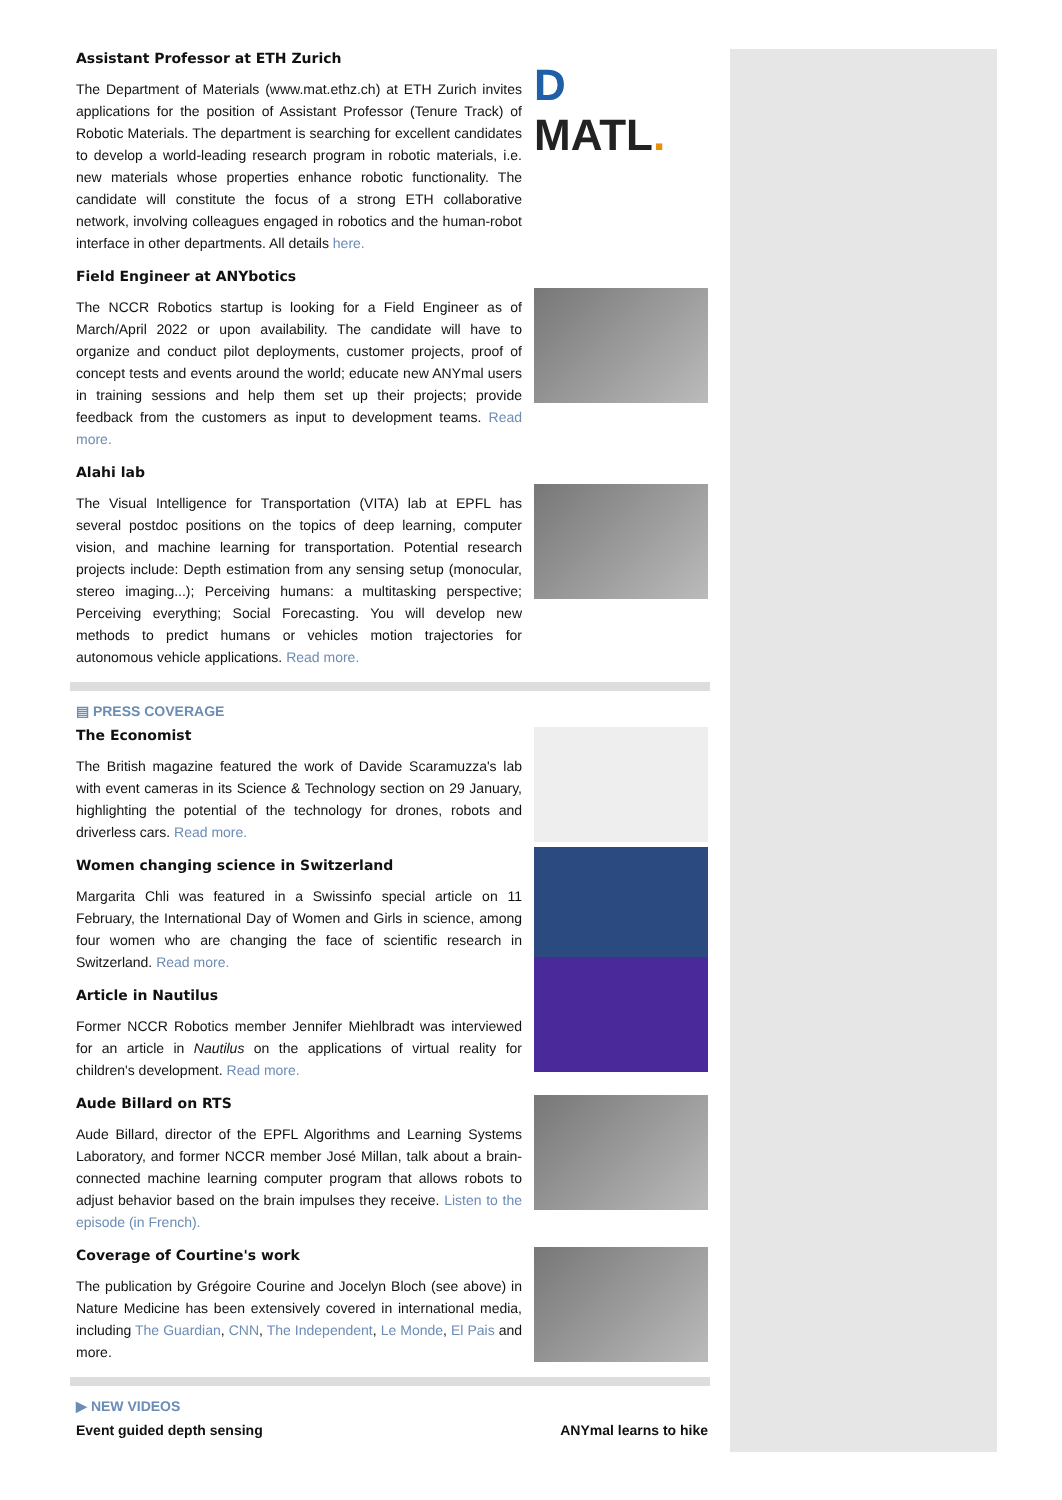Assistant Professor at ETH Zurich
The Department of Materials (www.mat.ethz.ch) at ETH Zurich invites applications for the position of Assistant Professor (Tenure Track) of Robotic Materials. The department is searching for excellent candidates to develop a world-leading research program in robotic materials, i.e. new materials whose properties enhance robotic functionality. The candidate will constitute the focus of a strong ETH collaborative network, involving colleagues engaged in robotics and the human-robot interface in other departments. All details here.
D MATL.
Field Engineer at ANYbotics
The NCCR Robotics startup is looking for a Field Engineer as of March/April 2022 or upon availability. The candidate will have to organize and conduct pilot deployments, customer projects, proof of concept tests and events around the world; educate new ANYmal users in training sessions and help them set up their projects; provide feedback from the customers as input to development teams. Read more.
Alahi lab
The Visual Intelligence for Transportation (VITA) lab at EPFL has several postdoc positions on the topics of deep learning, computer vision, and machine learning for transportation. Potential research projects include: Depth estimation from any sensing setup (monocular, stereo imaging...); Perceiving humans: a multitasking perspective; Perceiving everything; Social Forecasting. You will develop new methods to predict humans or vehicles motion trajectories for autonomous vehicle applications. Read more.
▤ PRESS COVERAGE
The Economist
The British magazine featured the work of Davide Scaramuzza's lab with event cameras in its Science & Technology section on 29 January, highlighting the potential of the technology for drones, robots and driverless cars. Read more.
Women changing science in Switzerland
Margarita Chli was featured in a Swissinfo special article on 11 February, the International Day of Women and Girls in science, among four women who are changing the face of scientific research in Switzerland. Read more.
Article in Nautilus
Former NCCR Robotics member Jennifer Miehlbradt was interviewed for an article in Nautilus on the applications of virtual reality for children's development. Read more.
Aude Billard on RTS
Aude Billard, director of the EPFL Algorithms and Learning Systems Laboratory, and former NCCR member José Millan, talk about a brain-connected machine learning computer program that allows robots to adjust behavior based on the brain impulses they receive. Listen to the episode (in French).
Coverage of Courtine's work
The publication by Grégoire Courine and Jocelyn Bloch (see above) in Nature Medicine has been extensively covered in international media, including The Guardian, CNN, The Independent, Le Monde, El Pais and more.
▶ NEW VIDEOS
Event guided depth sensing ANYmal learns to hike